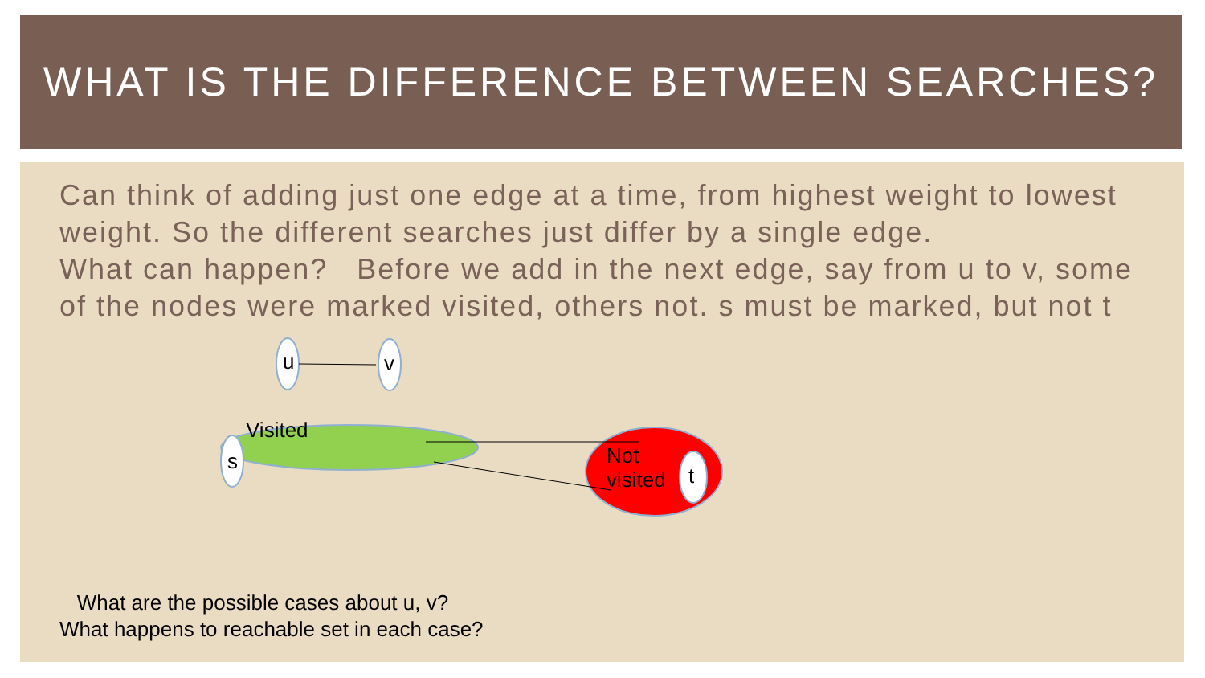WHAT IS THE DIFFERENCE BETWEEN SEARCHES?
Can think of adding just one edge at a time, from highest weight to lowest weight. So the different searches just differ by a single edge.
What can happen? Before we add in the next edge, say from u to v, some of the nodes were marked visited, others not. s must be marked, but not t
u v
s
Visited
Not
visited
t
What are the possible cases about u, v?
What happens to reachable set in each case?